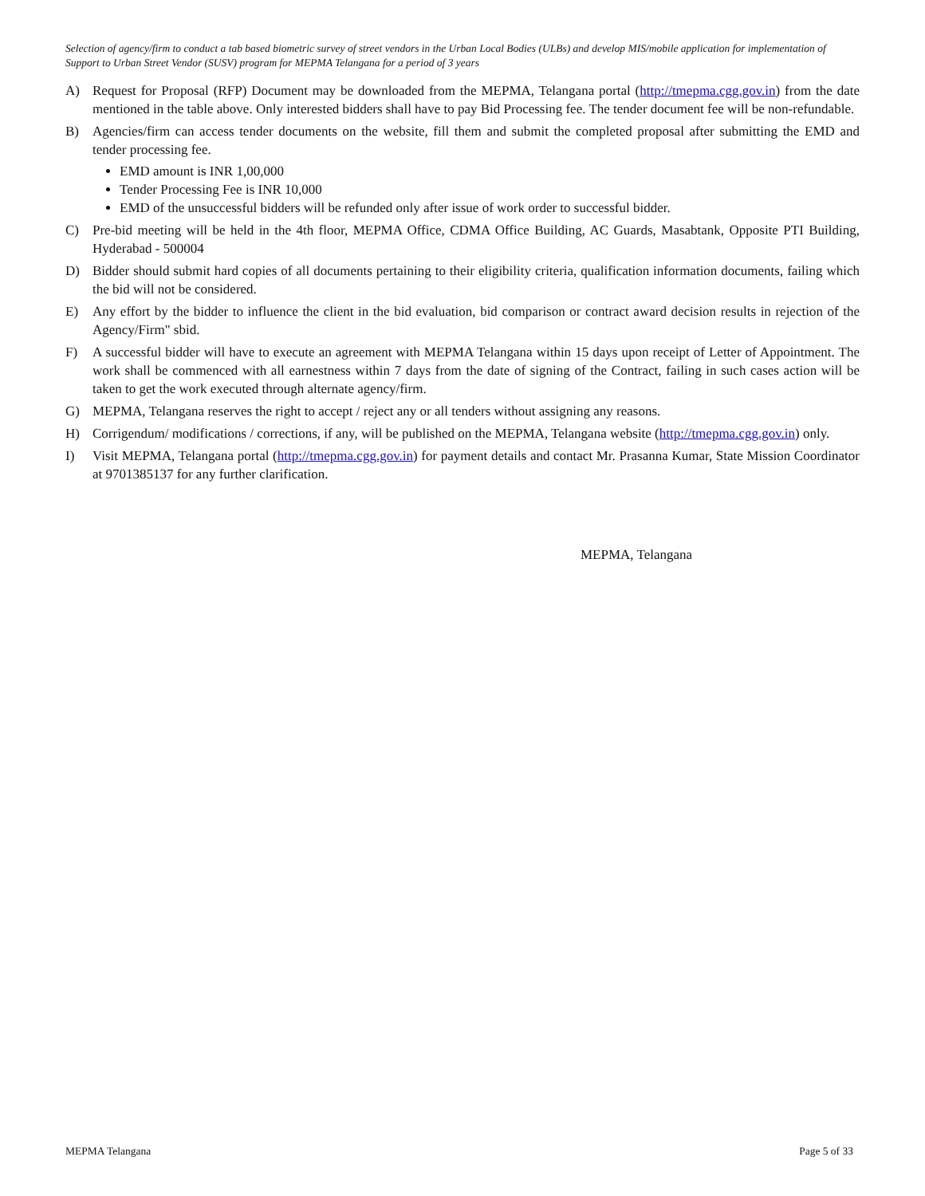Selection of agency/firm to conduct a tab based biometric survey of street vendors in the Urban Local Bodies (ULBs) and develop MIS/mobile application for implementation of Support to Urban Street Vendor (SUSV) program for MEPMA Telangana for a period of 3 years
A) Request for Proposal (RFP) Document may be downloaded from the MEPMA, Telangana portal (http://tmepma.cgg.gov.in) from the date mentioned in the table above. Only interested bidders shall have to pay Bid Processing fee. The tender document fee will be non-refundable.
B) Agencies/firm can access tender documents on the website, fill them and submit the completed proposal after submitting the EMD and tender processing fee.
EMD amount is INR 1,00,000
Tender Processing Fee is INR 10,000
EMD of the unsuccessful bidders will be refunded only after issue of work order to successful bidder.
C) Pre-bid meeting will be held in the 4th floor, MEPMA Office, CDMA Office Building, AC Guards, Masabtank, Opposite PTI Building, Hyderabad - 500004
D) Bidder should submit hard copies of all documents pertaining to their eligibility criteria, qualification information documents, failing which the bid will not be considered.
E) Any effort by the bidder to influence the client in the bid evaluation, bid comparison or contract award decision results in rejection of the Agency/Firm" sbid.
F) A successful bidder will have to execute an agreement with MEPMA Telangana within 15 days upon receipt of Letter of Appointment. The work shall be commenced with all earnestness within 7 days from the date of signing of the Contract, failing in such cases action will be taken to get the work executed through alternate agency/firm.
G) MEPMA, Telangana reserves the right to accept / reject any or all tenders without assigning any reasons.
H) Corrigendum/ modifications / corrections, if any, will be published on the MEPMA, Telangana website (http://tmepma.cgg.gov.in) only.
I) Visit MEPMA, Telangana portal (http://tmepma.cgg.gov.in) for payment details and contact Mr. Prasanna Kumar, State Mission Coordinator at 9701385137 for any further clarification.
MEPMA, Telangana
MEPMA Telangana Page 5 of 33